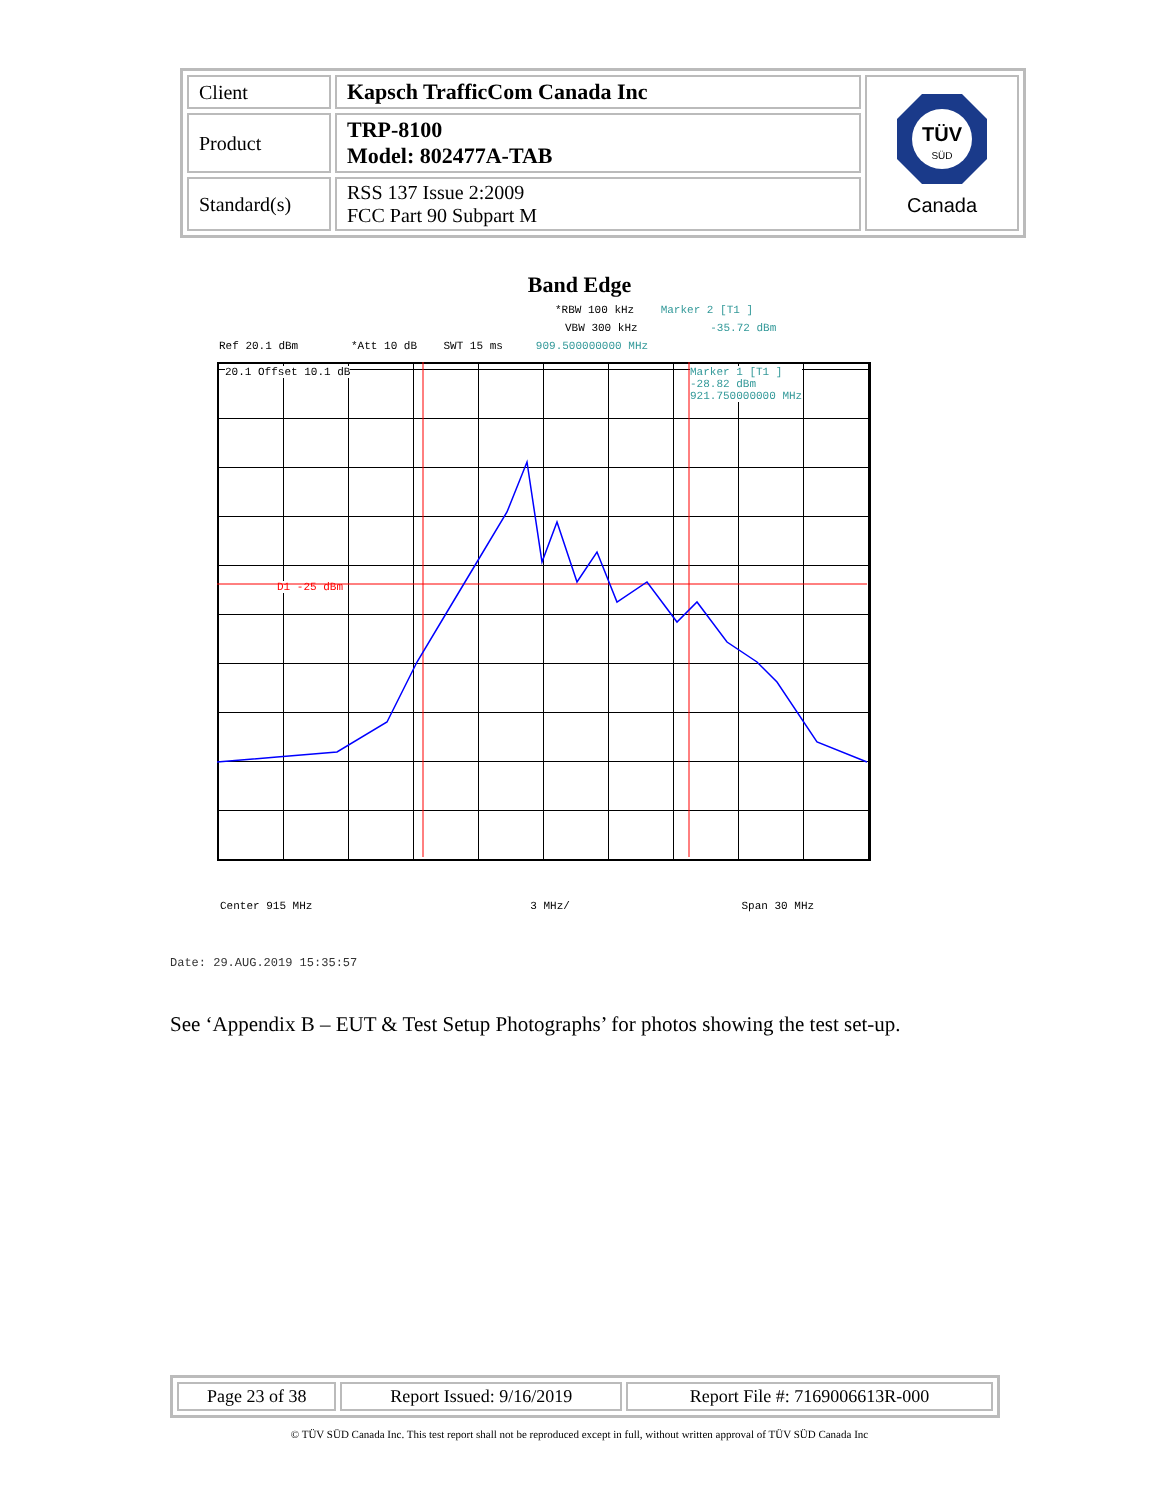| Client | Kapsch TrafficCom Canada Inc | TÜV SÜD Canada |
| Product | TRP-8100 Model: 802477A-TAB | |
| Standard(s) | RSS 137 Issue 2:2009 FCC Part 90 Subpart M | |
Band Edge
*RBW 100 kHz Marker 2 [T1 ]
VBW 300 kHz -35.72 dBm
Ref 20.1 dBm *Att 10 dB SWT 15 ms 909.500000000 MHz
20.1 Offset 10.1 dB
Marker 1 [T1 ]
-28.82 dBm
921.750000000 MHz
D1 -25 dBm
Center 915 MHz 3 MHz/ Span 30 MHz
Date: 29.AUG.2019 15:35:57
See ‘Appendix B – EUT & Test Setup Photographs’ for photos showing the test set-up.
| Page 23 of 38 | Report Issued: 9/16/2019 | Report File #: 7169006613R-000 |
© TÜV SÜD Canada Inc. This test report shall not be reproduced except in full, without written approval of TÜV SÜD Canada Inc